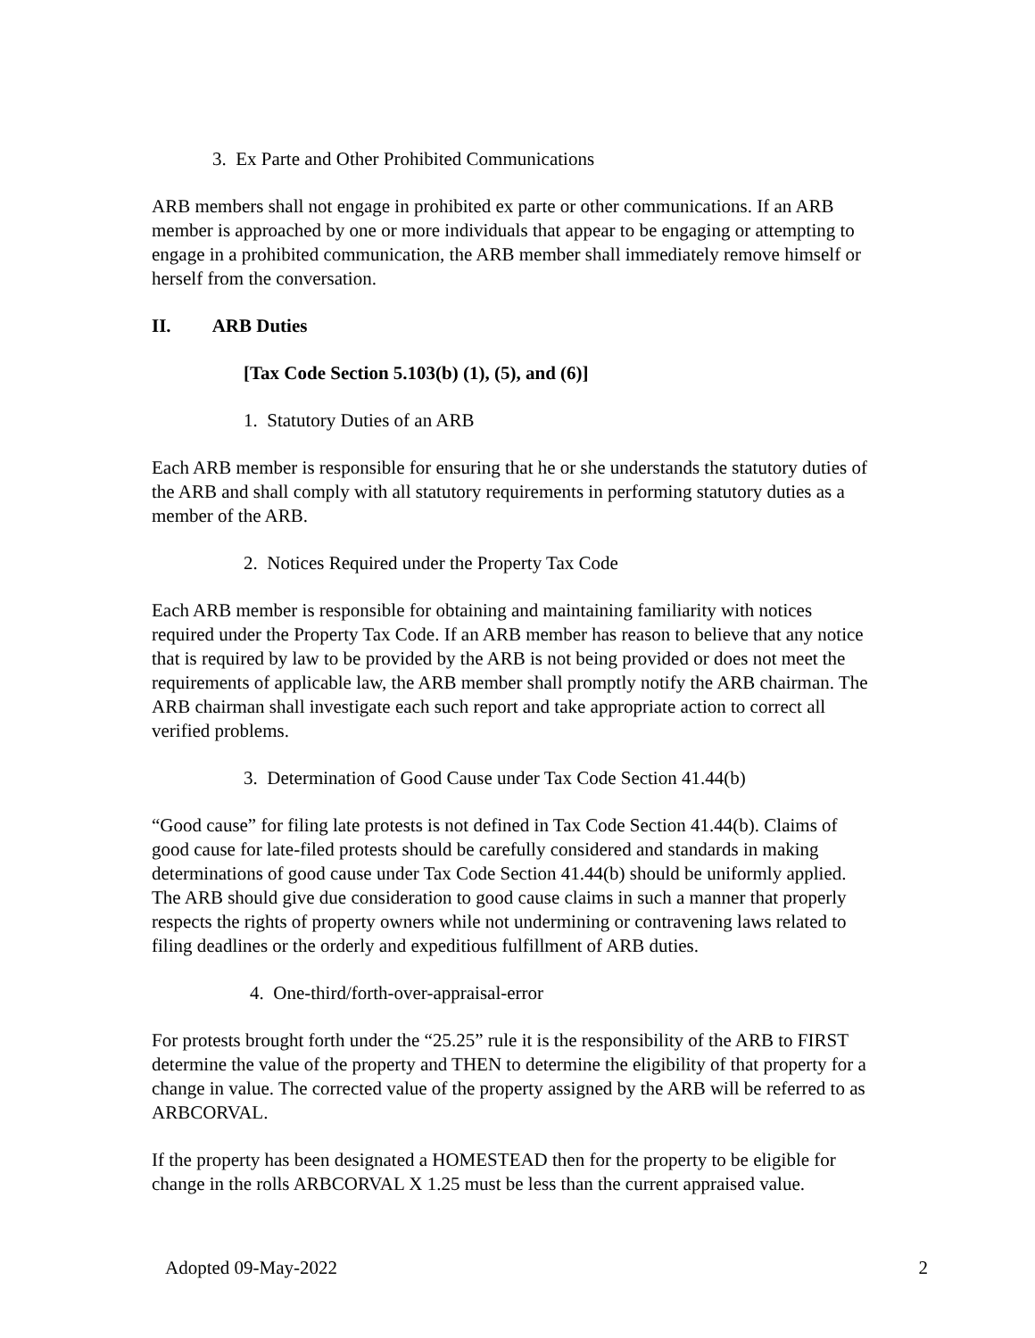3. Ex Parte and Other Prohibited Communications
ARB members shall not engage in prohibited ex parte or other communications. If an ARB member is approached by one or more individuals that appear to be engaging or attempting to engage in a prohibited communication, the ARB member shall immediately remove himself or herself from the conversation.
II. ARB Duties
[Tax Code Section 5.103(b) (1), (5), and (6)]
1. Statutory Duties of an ARB
Each ARB member is responsible for ensuring that he or she understands the statutory duties of the ARB and shall comply with all statutory requirements in performing statutory duties as a member of the ARB.
2. Notices Required under the Property Tax Code
Each ARB member is responsible for obtaining and maintaining familiarity with notices required under the Property Tax Code. If an ARB member has reason to believe that any notice that is required by law to be provided by the ARB is not being provided or does not meet the requirements of applicable law, the ARB member shall promptly notify the ARB chairman. The ARB chairman shall investigate each such report and take appropriate action to correct all verified problems.
3. Determination of Good Cause under Tax Code Section 41.44(b)
“Good cause” for filing late protests is not defined in Tax Code Section 41.44(b). Claims of good cause for late-filed protests should be carefully considered and standards in making determinations of good cause under Tax Code Section 41.44(b) should be uniformly applied. The ARB should give due consideration to good cause claims in such a manner that properly respects the rights of property owners while not undermining or contravening laws related to filing deadlines or the orderly and expeditious fulfillment of ARB duties.
4. One-third/forth-over-appraisal-error
For protests brought forth under the “25.25” rule it is the responsibility of the ARB to FIRST determine the value of the property and THEN to determine the eligibility of that property for a change in value. The corrected value of the property assigned by the ARB will be referred to as ARBCORVAL.
If the property has been designated a HOMESTEAD then for the property to be eligible for change in the rolls ARBCORVAL X 1.25 must be less than the current appraised value.
Adopted 09-May-2022 2